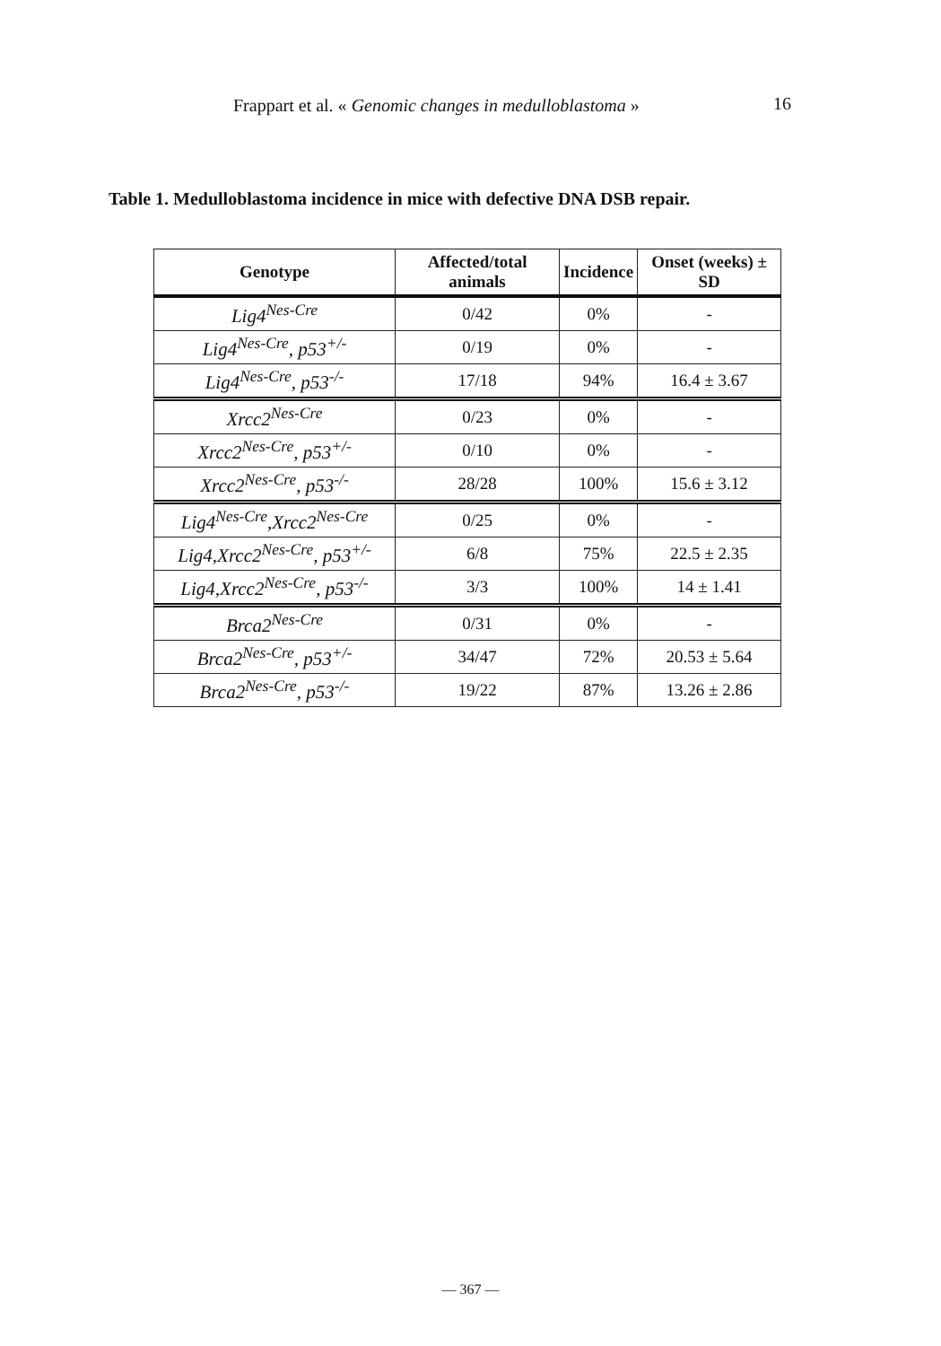Frappart et al. « Genomic changes in medulloblastoma » 16
Table 1. Medulloblastoma incidence in mice with defective DNA DSB repair.
| Genotype | Affected/total animals | Incidence | Onset (weeks) ± SD |
| --- | --- | --- | --- |
| Lig4<sup>Nes-Cre</sup> | 0/42 | 0% | - |
| Lig4<sup>Nes-Cre</sup>, p53<sup>+/-</sup> | 0/19 | 0% | - |
| Lig4<sup>Nes-Cre</sup>, p53<sup>-/-</sup> | 17/18 | 94% | 16.4 ± 3.67 |
| Xrcc2<sup>Nes-Cre</sup> | 0/23 | 0% | - |
| Xrcc2<sup>Nes-Cre</sup>, p53<sup>+/-</sup> | 0/10 | 0% | - |
| Xrcc2<sup>Nes-Cre</sup>, p53<sup>-/-</sup> | 28/28 | 100% | 15.6 ± 3.12 |
| Lig4<sup>Nes-Cre</sup>,Xrcc2<sup>Nes-Cre</sup> | 0/25 | 0% | - |
| Lig4,Xrcc2<sup>Nes-Cre</sup>, p53<sup>+/-</sup> | 6/8 | 75% | 22.5 ± 2.35 |
| Lig4,Xrcc2<sup>Nes-Cre</sup>, p53<sup>-/-</sup> | 3/3 | 100% | 14 ± 1.41 |
| Brca2<sup>Nes-Cre</sup> | 0/31 | 0% | - |
| Brca2<sup>Nes-Cre</sup>, p53<sup>+/-</sup> | 34/47 | 72% | 20.53 ± 5.64 |
| Brca2<sup>Nes-Cre</sup>, p53<sup>-/-</sup> | 19/22 | 87% | 13.26 ± 2.86 |
— 367 —